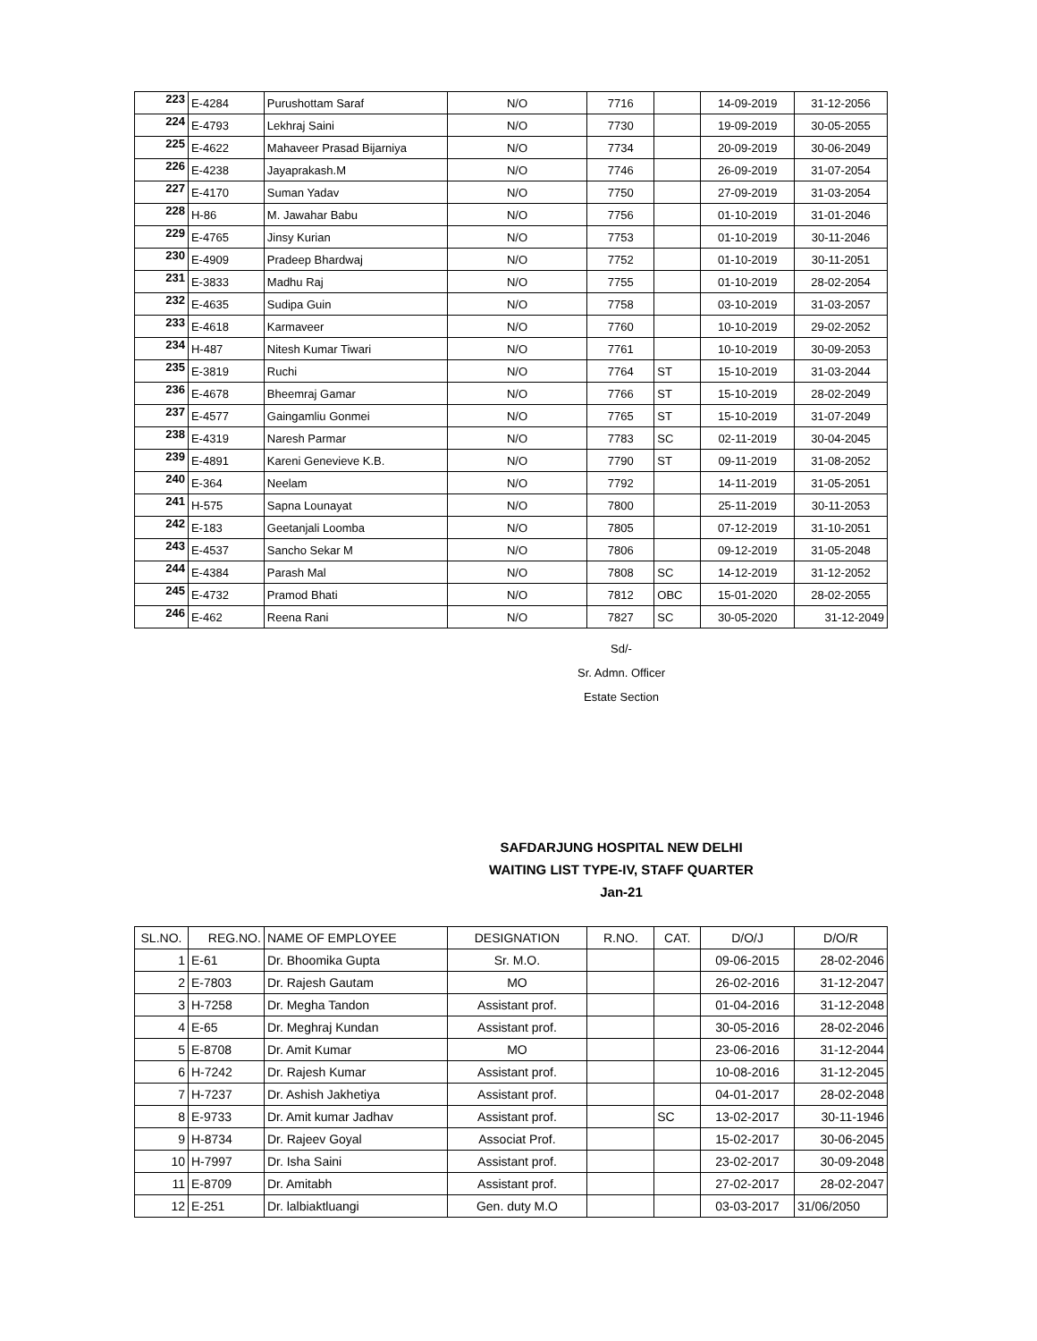| 223 | E-4284 | Purushottam Saraf | N/O | 7716 | | 14-09-2019 | 31-12-2056 |
| 224 | E-4793 | Lekhraj Saini | N/O | 7730 | | 19-09-2019 | 30-05-2055 |
| 225 | E-4622 | Mahaveer Prasad Bijarniya | N/O | 7734 | | 20-09-2019 | 30-06-2049 |
| 226 | E-4238 | Jayaprakash.M | N/O | 7746 | | 26-09-2019 | 31-07-2054 |
| 227 | E-4170 | Suman Yadav | N/O | 7750 | | 27-09-2019 | 31-03-2054 |
| 228 | H-86 | M. Jawahar Babu | N/O | 7756 | | 01-10-2019 | 31-01-2046 |
| 229 | E-4765 | Jinsy Kurian | N/O | 7753 | | 01-10-2019 | 30-11-2046 |
| 230 | E-4909 | Pradeep Bhardwaj | N/O | 7752 | | 01-10-2019 | 30-11-2051 |
| 231 | E-3833 | Madhu Raj | N/O | 7755 | | 01-10-2019 | 28-02-2054 |
| 232 | E-4635 | Sudipa Guin | N/O | 7758 | | 03-10-2019 | 31-03-2057 |
| 233 | E-4618 | Karmaveer | N/O | 7760 | | 10-10-2019 | 29-02-2052 |
| 234 | H-487 | Nitesh Kumar Tiwari | N/O | 7761 | | 10-10-2019 | 30-09-2053 |
| 235 | E-3819 | Ruchi | N/O | 7764 | ST | 15-10-2019 | 31-03-2044 |
| 236 | E-4678 | Bheemraj Gamar | N/O | 7766 | ST | 15-10-2019 | 28-02-2049 |
| 237 | E-4577 | Gaingamliu Gonmei | N/O | 7765 | ST | 15-10-2019 | 31-07-2049 |
| 238 | E-4319 | Naresh Parmar | N/O | 7783 | SC | 02-11-2019 | 30-04-2045 |
| 239 | E-4891 | Kareni Genevieve K.B. | N/O | 7790 | ST | 09-11-2019 | 31-08-2052 |
| 240 | E-364 | Neelam | N/O | 7792 | | 14-11-2019 | 31-05-2051 |
| 241 | H-575 | Sapna Lounayat | N/O | 7800 | | 25-11-2019 | 30-11-2053 |
| 242 | E-183 | Geetanjali Loomba | N/O | 7805 | | 07-12-2019 | 31-10-2051 |
| 243 | E-4537 | Sancho Sekar M | N/O | 7806 | | 09-12-2019 | 31-05-2048 |
| 244 | E-4384 | Parash Mal | N/O | 7808 | SC | 14-12-2019 | 31-12-2052 |
| 245 | E-4732 | Pramod Bhati | N/O | 7812 | OBC | 15-01-2020 | 28-02-2055 |
| 246 | E-462 | Reena Rani | N/O | 7827 | SC | 30-05-2020 | 31-12-2049 |
Sd/-
Sr. Admn. Officer
Estate Section
SAFDARJUNG HOSPITAL NEW DELHI
WAITING LIST TYPE-IV, STAFF QUARTER
Jan-21
| SL.NO. | REG.NO. | NAME OF EMPLOYEE | DESIGNATION | R.NO. | CAT. | D/O/J | D/O/R |
| --- | --- | --- | --- | --- | --- | --- | --- |
| 1 | E-61 | Dr. Bhoomika Gupta | Sr. M.O. | | | 09-06-2015 | 28-02-2046 |
| 2 | E-7803 | Dr. Rajesh Gautam | MO | | | 26-02-2016 | 31-12-2047 |
| 3 | H-7258 | Dr. Megha Tandon | Assistant prof. | | | 01-04-2016 | 31-12-2048 |
| 4 | E-65 | Dr. Meghraj Kundan | Assistant prof. | | | 30-05-2016 | 28-02-2046 |
| 5 | E-8708 | Dr. Amit Kumar | MO | | | 23-06-2016 | 31-12-2044 |
| 6 | H-7242 | Dr. Rajesh Kumar | Assistant prof. | | | 10-08-2016 | 31-12-2045 |
| 7 | H-7237 | Dr. Ashish Jakhetiya | Assistant prof. | | | 04-01-2017 | 28-02-2048 |
| 8 | E-9733 | Dr. Amit kumar Jadhav | Assistant prof. | | SC | 13-02-2017 | 30-11-1946 |
| 9 | H-8734 | Dr. Rajeev Goyal | Associat Prof. | | | 15-02-2017 | 30-06-2045 |
| 10 | H-7997 | Dr. Isha Saini | Assistant prof. | | | 23-02-2017 | 30-09-2048 |
| 11 | E-8709 | Dr. Amitabh | Assistant prof. | | | 27-02-2017 | 28-02-2047 |
| 12 | E-251 | Dr. lalbiaktluangi | Gen. duty M.O | | | 03-03-2017 | 31/06/2050 |